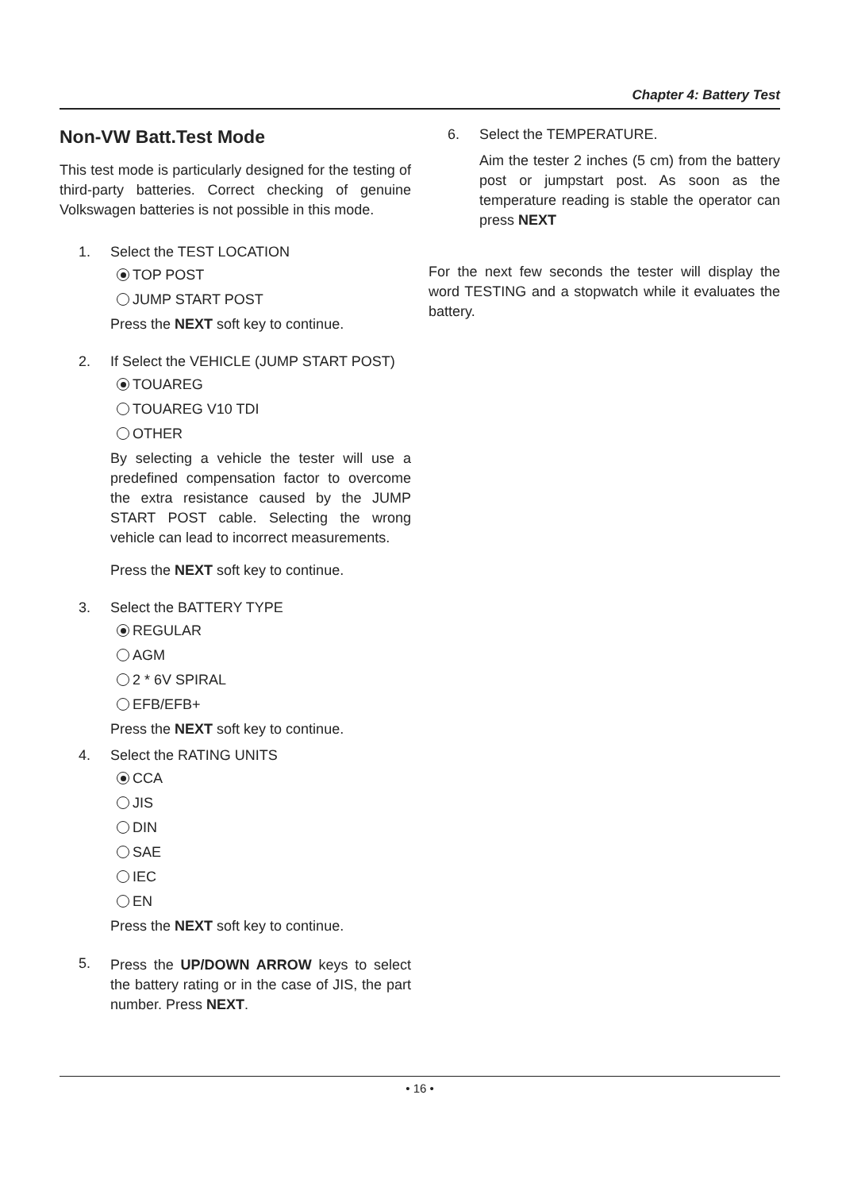Chapter 4: Battery Test
Non-VW Batt.Test Mode
This test mode is particularly designed for the testing of third-party batteries. Correct checking of genuine Volkswagen batteries is not possible in this mode.
1. Select the TEST LOCATION
TOP POST
JUMP START POST
Press the NEXT soft key to continue.
2. If Select the VEHICLE (JUMP START POST)
TOUAREG
TOUAREG V10 TDI
OTHER
By selecting a vehicle the tester will use a predefined compensation factor to overcome the extra resistance caused by the JUMP START POST cable. Selecting the wrong vehicle can lead to incorrect measurements.
Press the NEXT soft key to continue.
3. Select the BATTERY TYPE
REGULAR
AGM
2 * 6V SPIRAL
EFB/EFB+
Press the NEXT soft key to continue.
4. Select the RATING UNITS
CCA
JIS
DIN
SAE
IEC
EN
Press the NEXT soft key to continue.
5.
Press the UP/DOWN ARROW keys to select the battery rating or in the case of JIS, the part number. Press NEXT.
6. Select the TEMPERATURE.
Aim the tester 2 inches (5 cm) from the battery post or jumpstart post. As soon as the temperature reading is stable the operator can press NEXT
For the next few seconds the tester will display the word TESTING and a stopwatch while it evaluates the battery.
• 16 •